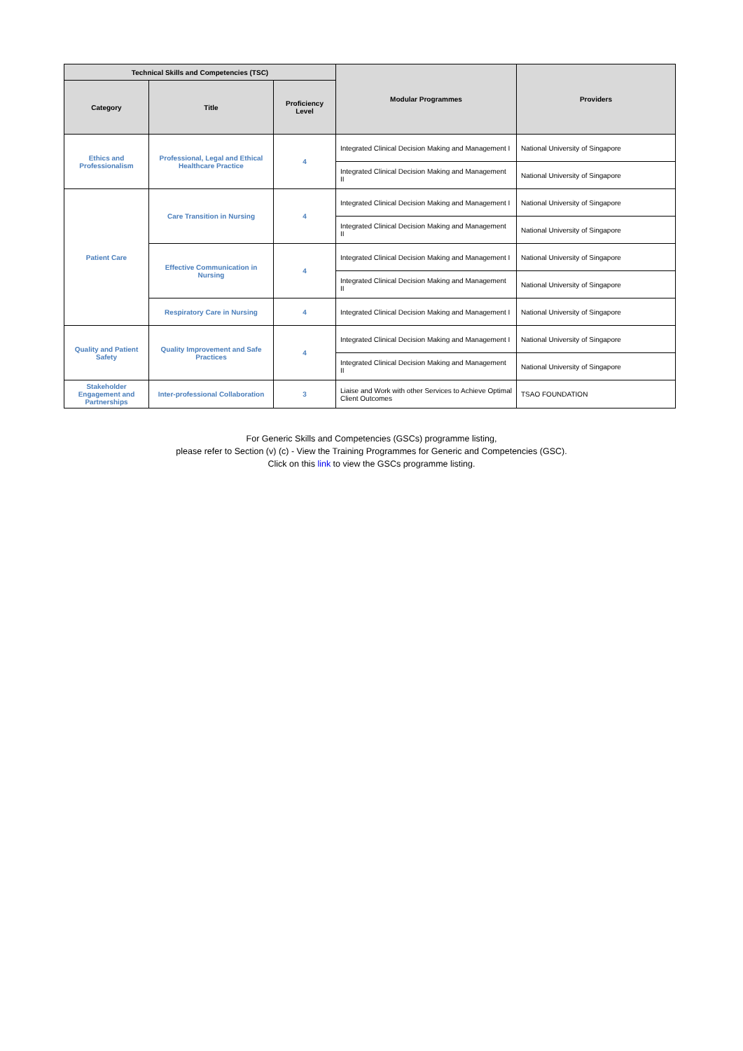| Technical Skills and Competencies (TSC) | | | Modular Programmes | Providers |
| --- | --- | --- | --- | --- |
| Category | Title | Proficiency Level | | |
| Ethics and Professionalism | Professional, Legal and Ethical Healthcare Practice | 4 | Integrated Clinical Decision Making and Management I | National University of Singapore |
| | | | Integrated Clinical Decision Making and Management II | National University of Singapore |
| Patient Care | Care Transition in Nursing | 4 | Integrated Clinical Decision Making and Management I | National University of Singapore |
| | | | Integrated Clinical Decision Making and Management II | National University of Singapore |
| | Effective Communication in Nursing | 4 | Integrated Clinical Decision Making and Management I | National University of Singapore |
| | | | Integrated Clinical Decision Making and Management II | National University of Singapore |
| | Respiratory Care in Nursing | 4 | Integrated Clinical Decision Making and Management I | National University of Singapore |
| Quality and Patient Safety | Quality Improvement and Safe Practices | 4 | Integrated Clinical Decision Making and Management I | National University of Singapore |
| | | | Integrated Clinical Decision Making and Management II | National University of Singapore |
| Stakeholder Engagement and Partnerships | Inter-professional Collaboration | 3 | Liaise and Work with other Services to Achieve Optimal Client Outcomes | TSAO FOUNDATION |
For Generic Skills and Competencies (GSCs) programme listing,
please refer to Section (v) (c) - View the Training Programmes for Generic and Competencies (GSC).
Click on this link to view the GSCs programme listing.